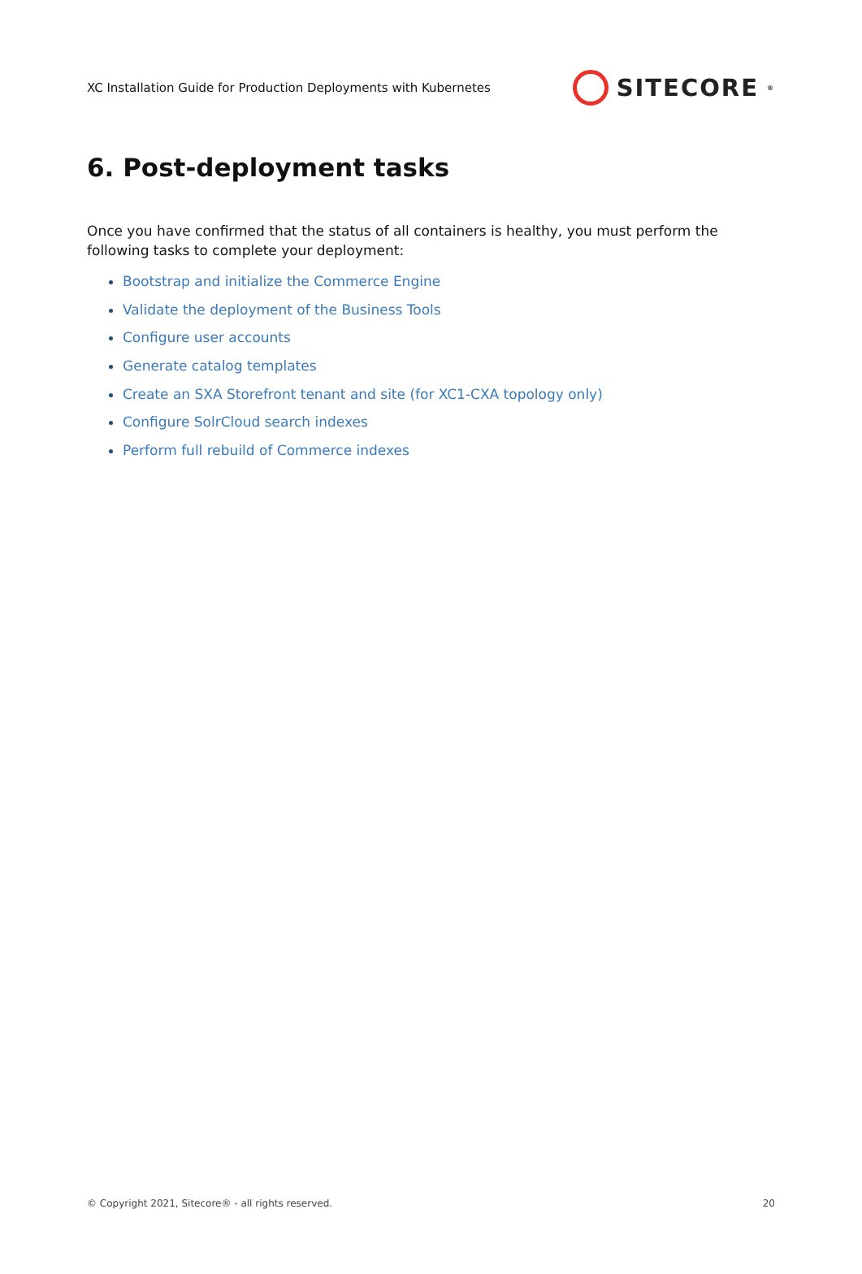XC Installation Guide for Production Deployments with Kubernetes
SITECORE<sup>®</sup>
6. Post-deployment tasks
Once you have confirmed that the status of all containers is healthy, you must perform the following tasks to complete your deployment:
Bootstrap and initialize the Commerce Engine
Validate the deployment of the Business Tools
Configure user accounts
Generate catalog templates
Create an SXA Storefront tenant and site (for XC1-CXA topology only)
Configure SolrCloud search indexes
Perform full rebuild of Commerce indexes
© Copyright 2021, Sitecore® - all rights reserved. 20